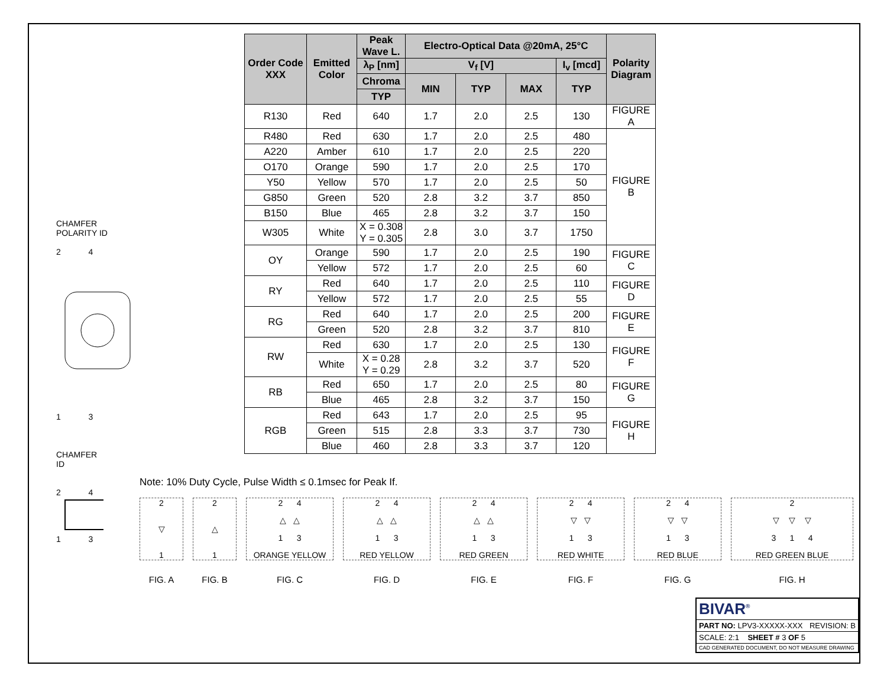CHAMFER
POLARITY ID
2 4
1 3
CHAMFER
ID
2 4
1 3
| Order Code XXX | Emitted Color | Peak Wave L. | Electro-Optical Data @20mA, 25°C | | | | Polarity Diagram |
| --- | --- | --- | --- | --- | --- | --- | --- |
| | | λ<sub>P</sub> [nm] | V<sub>f</sub> [V] | | | I<sub>v</sub> [mcd] | |
| | | Chroma | MIN | TYP | MAX | TYP | |
| | | TYP | | | | | |
| R130 | Red | 640 | 1.7 | 2.0 | 2.5 | 130 | FIGURE A |
| R480 | Red | 630 | 1.7 | 2.0 | 2.5 | 480 | FIGURE B |
| A220 | Amber | 610 | 1.7 | 2.0 | 2.5 | 220 | |
| O170 | Orange | 590 | 1.7 | 2.0 | 2.5 | 170 | |
| Y50 | Yellow | 570 | 1.7 | 2.0 | 2.5 | 50 | |
| G850 | Green | 520 | 2.8 | 3.2 | 3.7 | 850 | |
| B150 | Blue | 465 | 2.8 | 3.2 | 3.7 | 150 | |
| W305 | White | X = 0.308 Y = 0.305 | 2.8 | 3.0 | 3.7 | 1750 | |
| OY | Orange | 590 | 1.7 | 2.0 | 2.5 | 190 | FIGURE C |
| | Yellow | 572 | 1.7 | 2.0 | 2.5 | 60 | |
| RY | Red | 640 | 1.7 | 2.0 | 2.5 | 110 | FIGURE D |
| | Yellow | 572 | 1.7 | 2.0 | 2.5 | 55 | |
| RG | Red | 640 | 1.7 | 2.0 | 2.5 | 200 | FIGURE E |
| | Green | 520 | 2.8 | 3.2 | 3.7 | 810 | |
| RW | Red | 630 | 1.7 | 2.0 | 2.5 | 130 | FIGURE F |
| | White | X = 0.28 Y = 0.29 | 2.8 | 3.2 | 3.7 | 520 | |
| RB | Red | 650 | 1.7 | 2.0 | 2.5 | 80 | FIGURE G |
| | Blue | 465 | 2.8 | 3.2 | 3.7 | 150 | |
| RGB | Red | 643 | 1.7 | 2.0 | 2.5 | 95 | FIGURE H |
| | Green | 515 | 2.8 | 3.3 | 3.7 | 730 | |
| | Blue | 460 | 2.8 | 3.3 | 3.7 | 120 | |
Note: 10% Duty Cycle, Pulse Width ≤ 0.1msec for Peak If.
2
▽
1
FIG. A
2
△
1
FIG. B
2 4
△ △
1 3
ORANGE YELLOW
FIG. C
2 4
△ △
1 3
RED YELLOW
FIG. D
2 4
△ △
1 3
RED GREEN
FIG. E
2 4
▽ ▽
1 3
RED WHITE
FIG. F
2 4
▽ ▽
1 3
RED BLUE
FIG. G
2
▽ ▽ ▽
3 1 4
RED GREEN BLUE
FIG. H
BIVAR<sup>®</sup>
PART NO: LPV3-XXXXX-XXX REVISION: B
SCALE: 2:1 SHEET # 3 OF 5
CAD GENERATED DOCUMENT, DO NOT MEASURE DRAWING